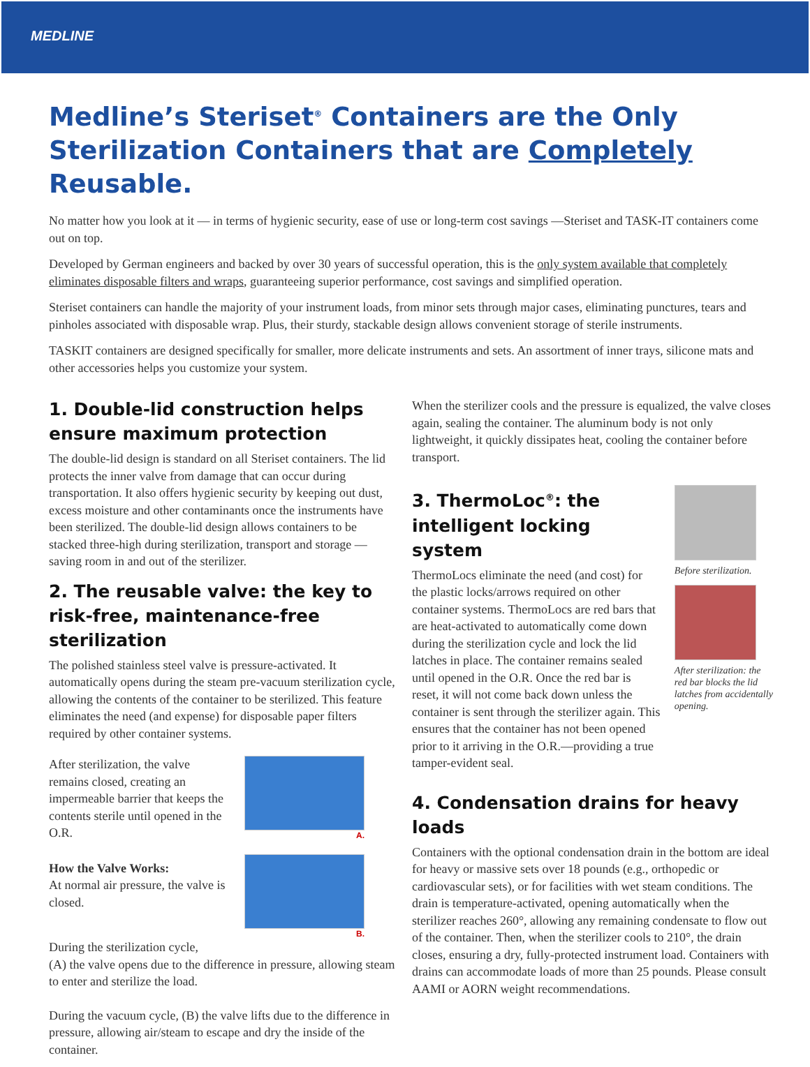MEDLINE
Medline’s Steriset<sup>®</sup> Containers are the Only Sterilization Containers that are Completely Reusable.
No matter how you look at it — in terms of hygienic security, ease of use or long-term cost savings —Steriset and TASK-IT containers come out on top.
Developed by German engineers and backed by over 30 years of successful operation, this is the only system available that completely eliminates disposable filters and wraps, guaranteeing superior performance, cost savings and simplified operation.
Steriset containers can handle the majority of your instrument loads, from minor sets through major cases, eliminating punctures, tears and pinholes associated with disposable wrap. Plus, their sturdy, stackable design allows convenient storage of sterile instruments.
TASKIT containers are designed specifically for smaller, more delicate instruments and sets. An assortment of inner trays, silicone mats and other accessories helps you customize your system.
1. Double-lid construction helps ensure maximum protection
The double-lid design is standard on all Steriset containers. The lid protects the inner valve from damage that can occur during transportation. It also offers hygienic security by keeping out dust, excess moisture and other contaminants once the instruments have been sterilized. The double-lid design allows containers to be stacked three-high during sterilization, transport and storage — saving room in and out of the sterilizer.
2. The reusable valve: the key to risk-free, maintenance-free sterilization
The polished stainless steel valve is pressure-activated. It automatically opens during the steam pre-vacuum sterilization cycle, allowing the contents of the container to be sterilized. This feature eliminates the need (and expense) for disposable paper filters required by other container systems.
After sterilization, the valve remains closed, creating an impermeable barrier that keeps the contents sterile until opened in the O.R.
How the Valve Works:
At normal air pressure, the valve is closed.
A.
B.
During the sterilization cycle,
(A) the valve opens due to the difference in pressure, allowing steam to enter and sterilize the load.
During the vacuum cycle, (B) the valve lifts due to the difference in pressure, allowing air/steam to escape and dry the inside of the container.
When the sterilizer cools and the pressure is equalized, the valve closes again, sealing the container. The aluminum body is not only lightweight, it quickly dissipates heat, cooling the container before transport.
3. ThermoLoc<sup>®</sup>: the intelligent locking system
ThermoLocs eliminate the need (and cost) for the plastic locks/arrows required on other container systems. ThermoLocs are red bars that are heat-activated to automatically come down during the sterilization cycle and lock the lid latches in place. The container remains sealed until opened in the O.R. Once the red bar is reset, it will not come back down unless the container is sent through the sterilizer again. This ensures that the container has not been opened prior to it arriving in the O.R.—providing a true tamper-evident seal.
Before sterilization.
After sterilization: the red bar blocks the lid latches from accidentally opening.
4. Condensation drains for heavy loads
Containers with the optional condensation drain in the bottom are ideal for heavy or massive sets over 18 pounds (e.g., orthopedic or cardiovascular sets), or for facilities with wet steam conditions. The drain is temperature-activated, opening automatically when the sterilizer reaches 260°, allowing any remaining condensate to flow out of the container. Then, when the sterilizer cools to 210°, the drain closes, ensuring a dry, fully-protected instrument load. Containers with drains can accommodate loads of more than 25 pounds. Please consult AAMI or AORN weight recommendations.